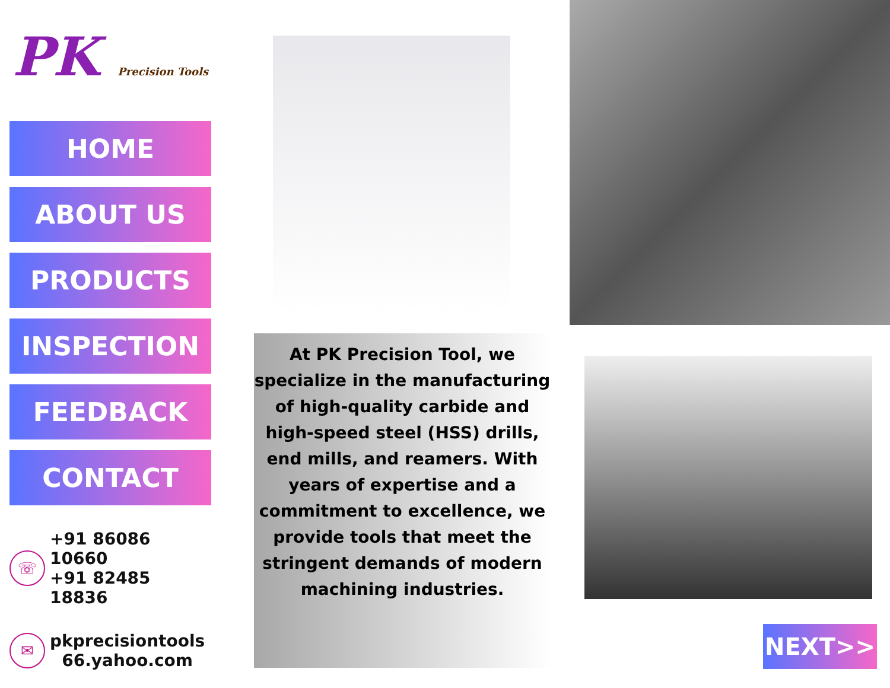PK Precision Tools
HOME
ABOUT US
PRODUCTS
INSPECTION
FEEDBACK
CONTACT
☏
+91 86086 10660
+91 82485 18836
✉
pkprecisiontools
66.yahoo.com
At PK Precision Tool, we specialize in the manufacturing of high-quality carbide and high-speed steel (HSS) drills, end mills, and reamers. With years of expertise and a commitment to excellence, we provide tools that meet the stringent demands of modern machining industries.
NEXT>>